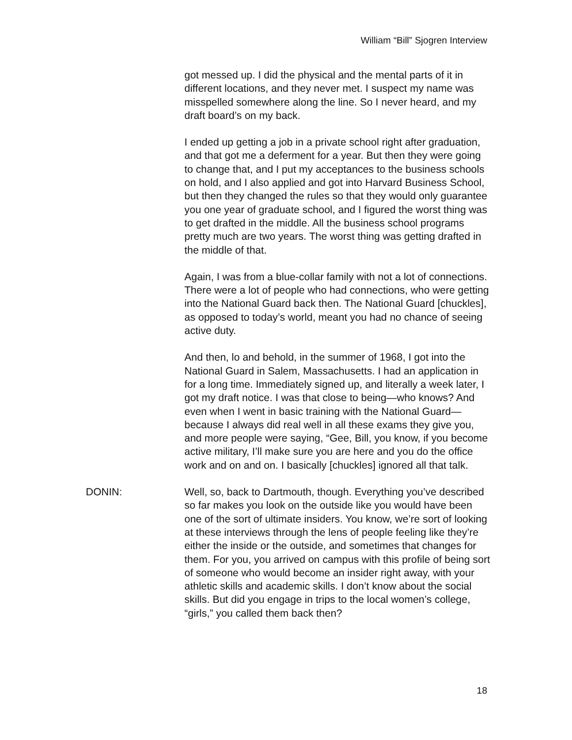William “Bill” Sjogren Interview
got messed up. I did the physical and the mental parts of it in different locations, and they never met. I suspect my name was misspelled somewhere along the line. So I never heard, and my draft board’s on my back.
I ended up getting a job in a private school right after graduation, and that got me a deferment for a year. But then they were going to change that, and I put my acceptances to the business schools on hold, and I also applied and got into Harvard Business School, but then they changed the rules so that they would only guarantee you one year of graduate school, and I figured the worst thing was to get drafted in the middle. All the business school programs pretty much are two years. The worst thing was getting drafted in the middle of that.
Again, I was from a blue-collar family with not a lot of connections. There were a lot of people who had connections, who were getting into the National Guard back then. The National Guard [chuckles], as opposed to today’s world, meant you had no chance of seeing active duty.
And then, lo and behold, in the summer of 1968, I got into the National Guard in Salem, Massachusetts. I had an application in for a long time. Immediately signed up, and literally a week later, I got my draft notice. I was that close to being—who knows? And even when I went in basic training with the National Guard—because I always did real well in all these exams they give you, and more people were saying, “Gee, Bill, you know, if you become active military, I’ll make sure you are here and you do the office work and on and on. I basically [chuckles] ignored all that talk.
DONIN: Well, so, back to Dartmouth, though. Everything you’ve described so far makes you look on the outside like you would have been one of the sort of ultimate insiders. You know, we’re sort of looking at these interviews through the lens of people feeling like they’re either the inside or the outside, and sometimes that changes for them. For you, you arrived on campus with this profile of being sort of someone who would become an insider right away, with your athletic skills and academic skills. I don’t know about the social skills. But did you engage in trips to the local women’s college, “girls,” you called them back then?
18